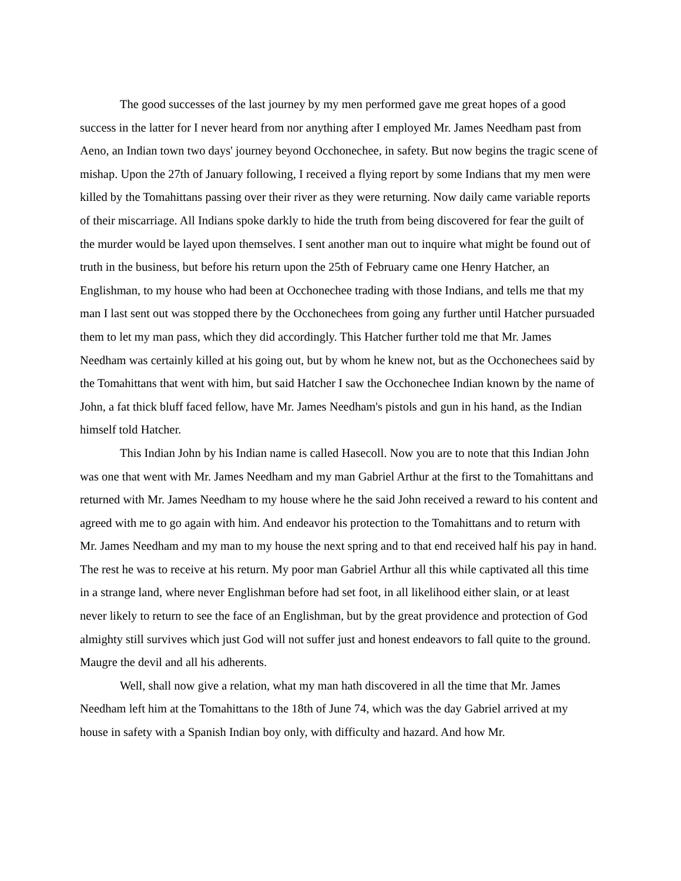The good successes of the last journey by my men performed gave me great hopes of a good success in the latter for I never heard from nor anything after I employed Mr. James Needham past from Aeno, an Indian town two days' journey beyond Occhonechee, in safety. But now begins the tragic scene of mishap. Upon the 27th of January following, I received a flying report by some Indians that my men were killed by the Tomahittans passing over their river as they were returning. Now daily came variable reports of their miscarriage. All Indians spoke darkly to hide the truth from being discovered for fear the guilt of the murder would be layed upon themselves. I sent another man out to inquire what might be found out of truth in the business, but before his return upon the 25th of February came one Henry Hatcher, an Englishman, to my house who had been at Occhonechee trading with those Indians, and tells me that my man I last sent out was stopped there by the Occhonechees from going any further until Hatcher pursuaded them to let my man pass, which they did accordingly. This Hatcher further told me that Mr. James Needham was certainly killed at his going out, but by whom he knew not, but as the Occhonechees said by the Tomahittans that went with him, but said Hatcher I saw the Occhonechee Indian known by the name of John, a fat thick bluff faced fellow, have Mr. James Needham's pistols and gun in his hand, as the Indian himself told Hatcher.
This Indian John by his Indian name is called Hasecoll. Now you are to note that this Indian John was one that went with Mr. James Needham and my man Gabriel Arthur at the first to the Tomahittans and returned with Mr. James Needham to my house where he the said John received a reward to his content and agreed with me to go again with him. And endeavor his protection to the Tomahittans and to return with Mr. James Needham and my man to my house the next spring and to that end received half his pay in hand. The rest he was to receive at his return. My poor man Gabriel Arthur all this while captivated all this time in a strange land, where never Englishman before had set foot, in all likelihood either slain, or at least never likely to return to see the face of an Englishman, but by the great providence and protection of God almighty still survives which just God will not suffer just and honest endeavors to fall quite to the ground. Maugre the devil and all his adherents.
Well, shall now give a relation, what my man hath discovered in all the time that Mr. James Needham left him at the Tomahittans to the 18th of June 74, which was the day Gabriel arrived at my house in safety with a Spanish Indian boy only, with difficulty and hazard. And how Mr.